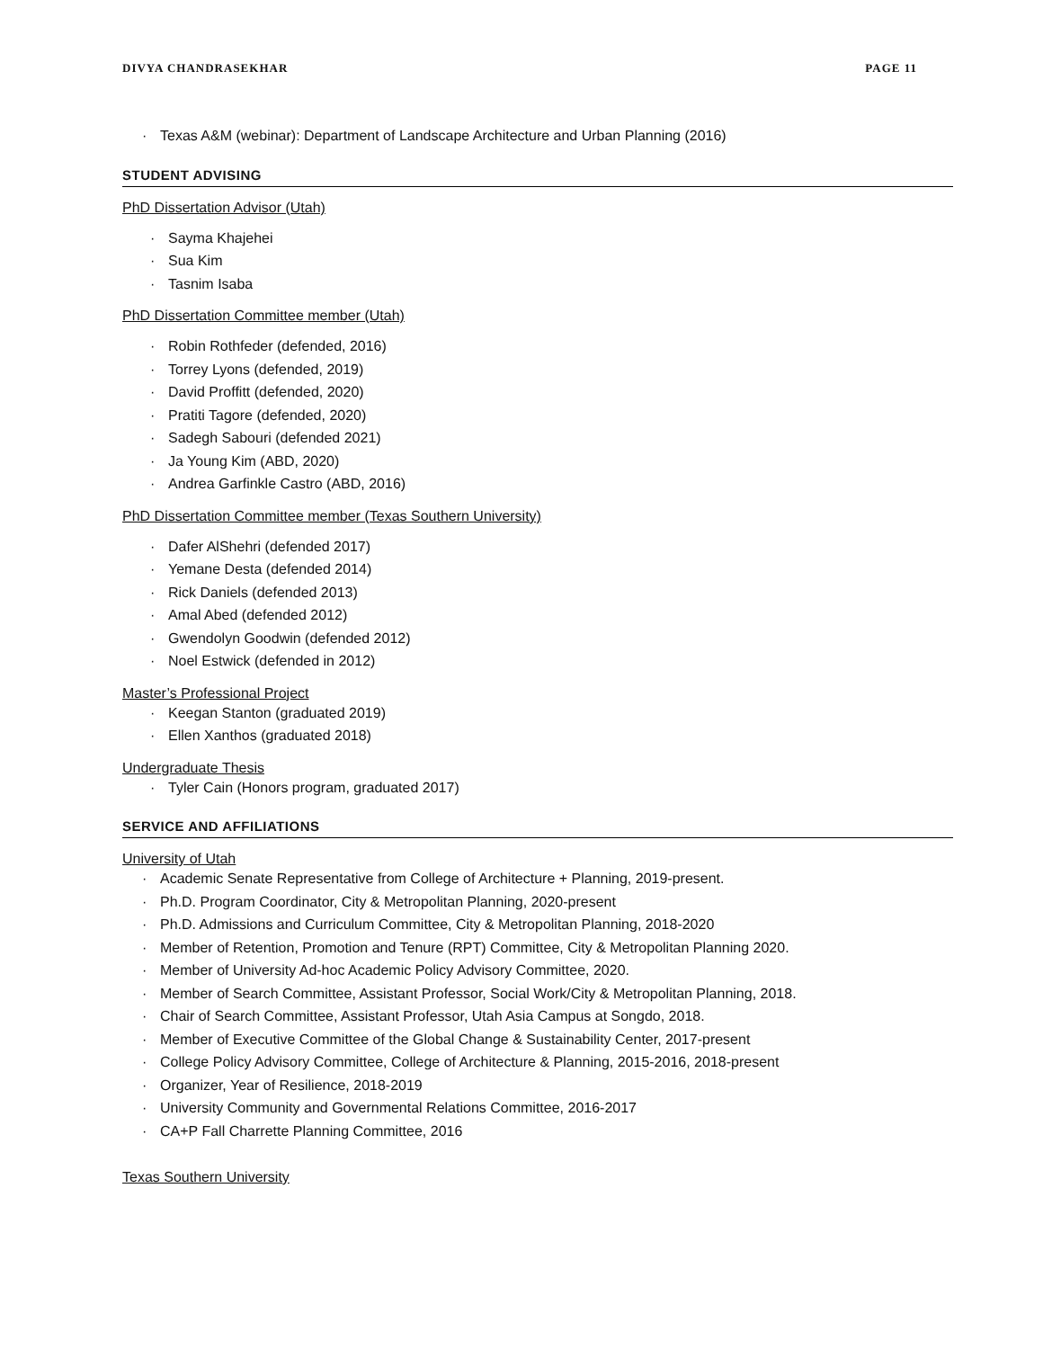DIVYA CHANDRASEKHAR PAGE 11
· Texas A&M (webinar): Department of Landscape Architecture and Urban Planning (2016)
STUDENT ADVISING
PhD Dissertation Advisor (Utah)
· Sayma Khajehei
· Sua Kim
· Tasnim Isaba
PhD Dissertation Committee member (Utah)
· Robin Rothfeder (defended, 2016)
· Torrey Lyons (defended, 2019)
· David Proffitt (defended, 2020)
· Pratiti Tagore (defended, 2020)
· Sadegh Sabouri (defended 2021)
· Ja Young Kim (ABD, 2020)
· Andrea Garfinkle Castro (ABD, 2016)
PhD Dissertation Committee member (Texas Southern University)
· Dafer AlShehri (defended 2017)
· Yemane Desta (defended 2014)
· Rick Daniels (defended 2013)
· Amal Abed (defended 2012)
· Gwendolyn Goodwin (defended 2012)
· Noel Estwick (defended in 2012)
Master’s Professional Project
· Keegan Stanton (graduated 2019)
· Ellen Xanthos (graduated 2018)
Undergraduate Thesis
· Tyler Cain (Honors program, graduated 2017)
SERVICE AND AFFILIATIONS
University of Utah
· Academic Senate Representative from College of Architecture + Planning, 2019-present.
· Ph.D. Program Coordinator, City & Metropolitan Planning, 2020-present
· Ph.D. Admissions and Curriculum Committee, City & Metropolitan Planning, 2018-2020
· Member of Retention, Promotion and Tenure (RPT) Committee, City & Metropolitan Planning 2020.
· Member of University Ad-hoc Academic Policy Advisory Committee, 2020.
· Member of Search Committee, Assistant Professor, Social Work/City & Metropolitan Planning, 2018.
· Chair of Search Committee, Assistant Professor, Utah Asia Campus at Songdo, 2018.
· Member of Executive Committee of the Global Change & Sustainability Center, 2017-present
· College Policy Advisory Committee, College of Architecture & Planning, 2015-2016, 2018-present
· Organizer, Year of Resilience, 2018-2019
· University Community and Governmental Relations Committee, 2016-2017
· CA+P Fall Charrette Planning Committee, 2016
Texas Southern University